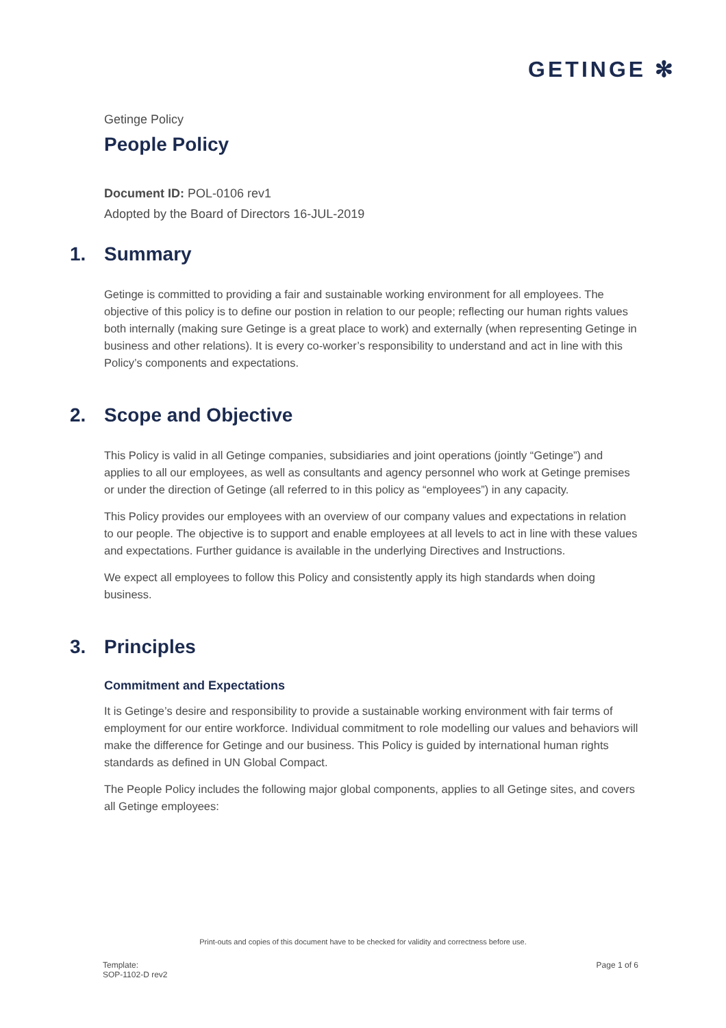GETINGE ✻
Getinge Policy
People Policy
Document ID: POL-0106 rev1
Adopted by the Board of Directors 16-JUL-2019
1. Summary
Getinge is committed to providing a fair and sustainable working environment for all employees. The objective of this policy is to define our postion in relation to our people; reflecting our human rights values both internally (making sure Getinge is a great place to work) and externally (when representing Getinge in business and other relations). It is every co-worker’s responsibility to understand and act in line with this Policy’s components and expectations.
2. Scope and Objective
This Policy is valid in all Getinge companies, subsidiaries and joint operations (jointly “Getinge”) and applies to all our employees, as well as consultants and agency personnel who work at Getinge premises or under the direction of Getinge (all referred to in this policy as “employees”) in any capacity.
This Policy provides our employees with an overview of our company values and expectations in relation to our people. The objective is to support and enable employees at all levels to act in line with these values and expectations. Further guidance is available in the underlying Directives and Instructions.
We expect all employees to follow this Policy and consistently apply its high standards when doing business.
3. Principles
Commitment and Expectations
It is Getinge’s desire and responsibility to provide a sustainable working environment with fair terms of employment for our entire workforce. Individual commitment to role modelling our values and behaviors will make the difference for Getinge and our business. This Policy is guided by international human rights standards as defined in UN Global Compact.
The People Policy includes the following major global components, applies to all Getinge sites, and covers all Getinge employees:
Print-outs and copies of this document have to be checked for validity and correctness before use.
Template:
SOP-1102-D rev2
Page 1 of 6